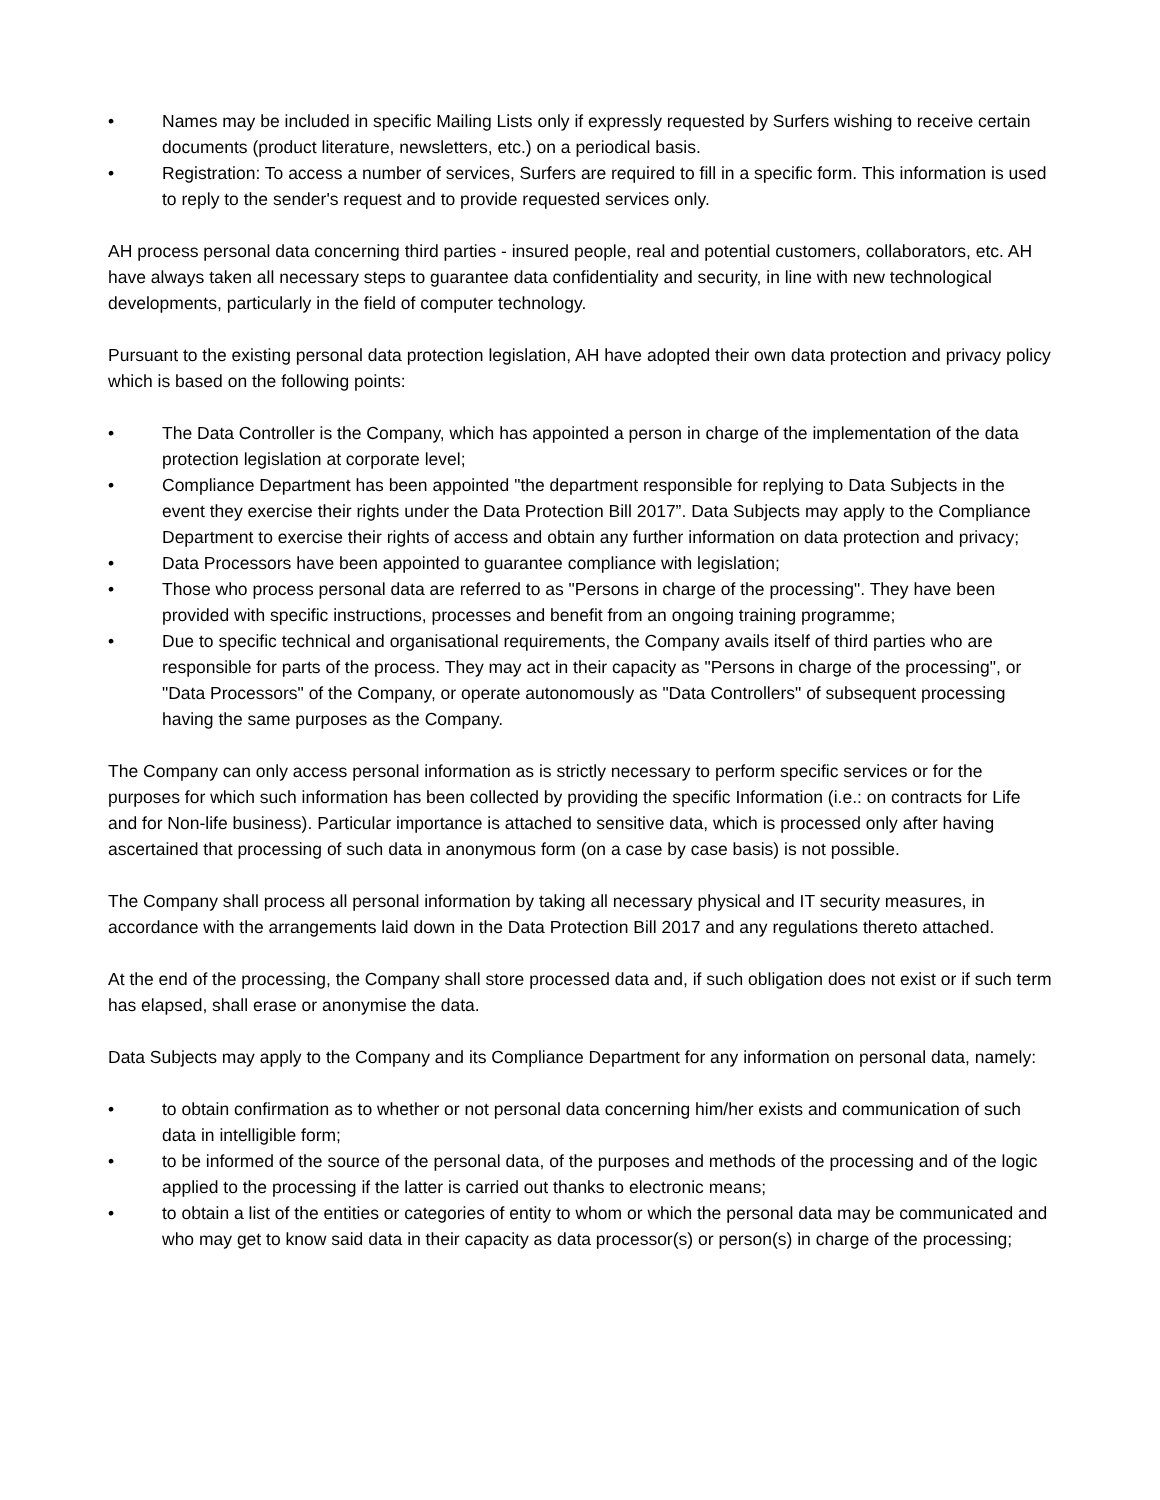• Names may be included in specific Mailing Lists only if expressly requested by Surfers wishing to receive certain documents (product literature, newsletters, etc.) on a periodical basis.
• Registration: To access a number of services, Surfers are required to fill in a specific form. This information is used to reply to the sender's request and to provide requested services only.
AH process personal data concerning third parties - insured people, real and potential customers, collaborators, etc. AH have always taken all necessary steps to guarantee data confidentiality and security, in line with new technological developments, particularly in the field of computer technology.
Pursuant to the existing personal data protection legislation, AH have adopted their own data protection and privacy policy which is based on the following points:
• The Data Controller is the Company, which has appointed a person in charge of the implementation of the data protection legislation at corporate level;
• Compliance Department has been appointed "the department responsible for replying to Data Subjects in the event they exercise their rights under the Data Protection Bill 2017”. Data Subjects may apply to the Compliance Department to exercise their rights of access and obtain any further information on data protection and privacy;
• Data Processors have been appointed to guarantee compliance with legislation;
• Those who process personal data are referred to as "Persons in charge of the processing". They have been provided with specific instructions, processes and benefit from an ongoing training programme;
• Due to specific technical and organisational requirements, the Company avails itself of third parties who are responsible for parts of the process. They may act in their capacity as "Persons in charge of the processing", or "Data Processors" of the Company, or operate autonomously as "Data Controllers" of subsequent processing having the same purposes as the Company.
The Company can only access personal information as is strictly necessary to perform specific services or for the purposes for which such information has been collected by providing the specific Information (i.e.: on contracts for Life and for Non-life business). Particular importance is attached to sensitive data, which is processed only after having ascertained that processing of such data in anonymous form (on a case by case basis) is not possible.
The Company shall process all personal information by taking all necessary physical and IT security measures, in accordance with the arrangements laid down in the Data Protection Bill 2017 and any regulations thereto attached.
At the end of the processing, the Company shall store processed data and, if such obligation does not exist or if such term has elapsed, shall erase or anonymise the data.
Data Subjects may apply to the Company and its Compliance Department for any information on personal data, namely:
• to obtain confirmation as to whether or not personal data concerning him/her exists and communication of such data in intelligible form;
• to be informed of the source of the personal data, of the purposes and methods of the processing and of the logic applied to the processing if the latter is carried out thanks to electronic means;
• to obtain a list of the entities or categories of entity to whom or which the personal data may be communicated and who may get to know said data in their capacity as data processor(s) or person(s) in charge of the processing;